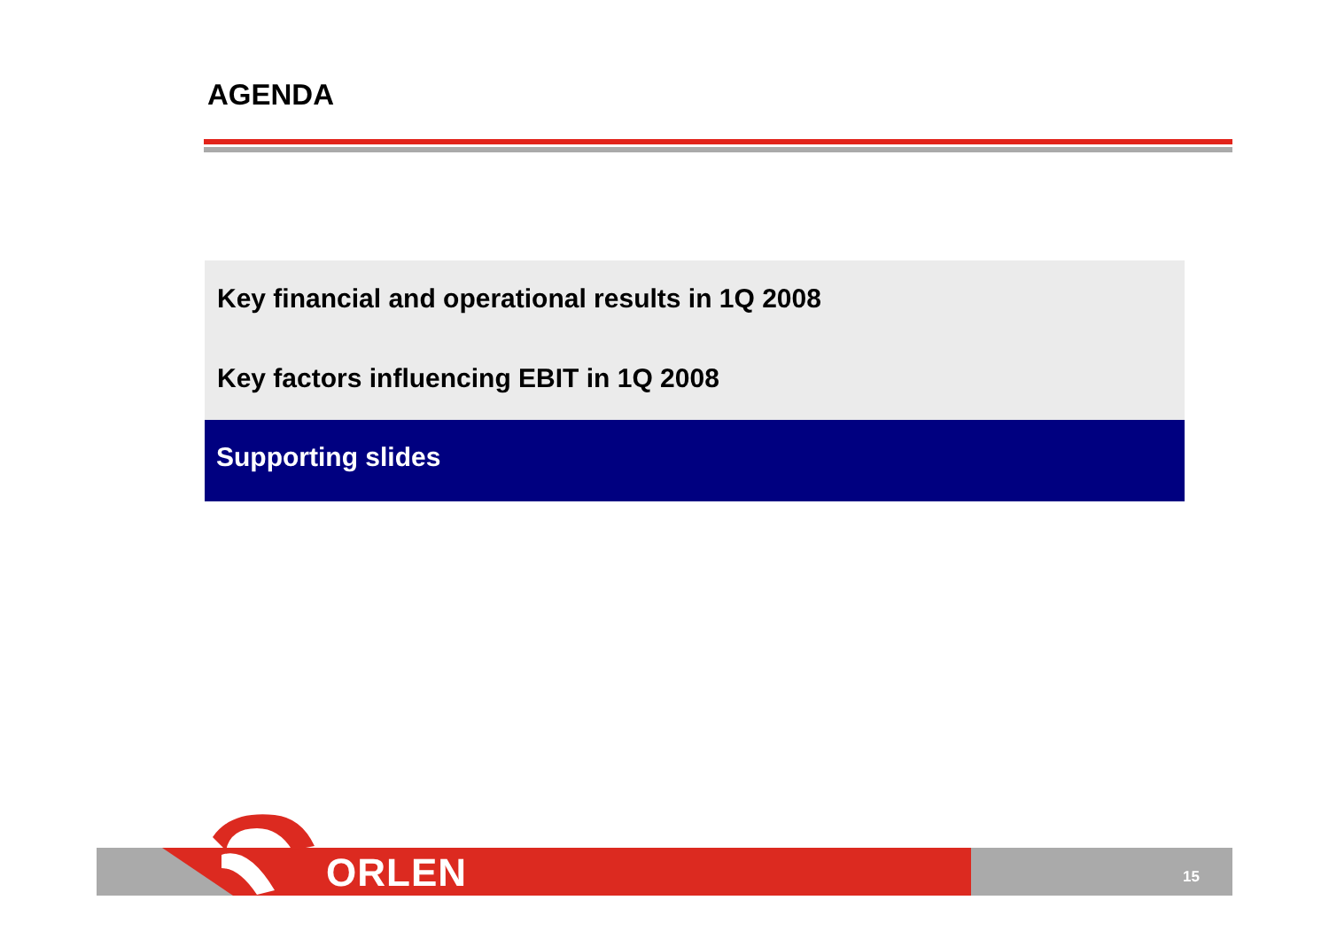AGENDA
Key financial and operational results in 1Q 2008
Key factors influencing EBIT in 1Q 2008
Supporting slides
ORLEN 15